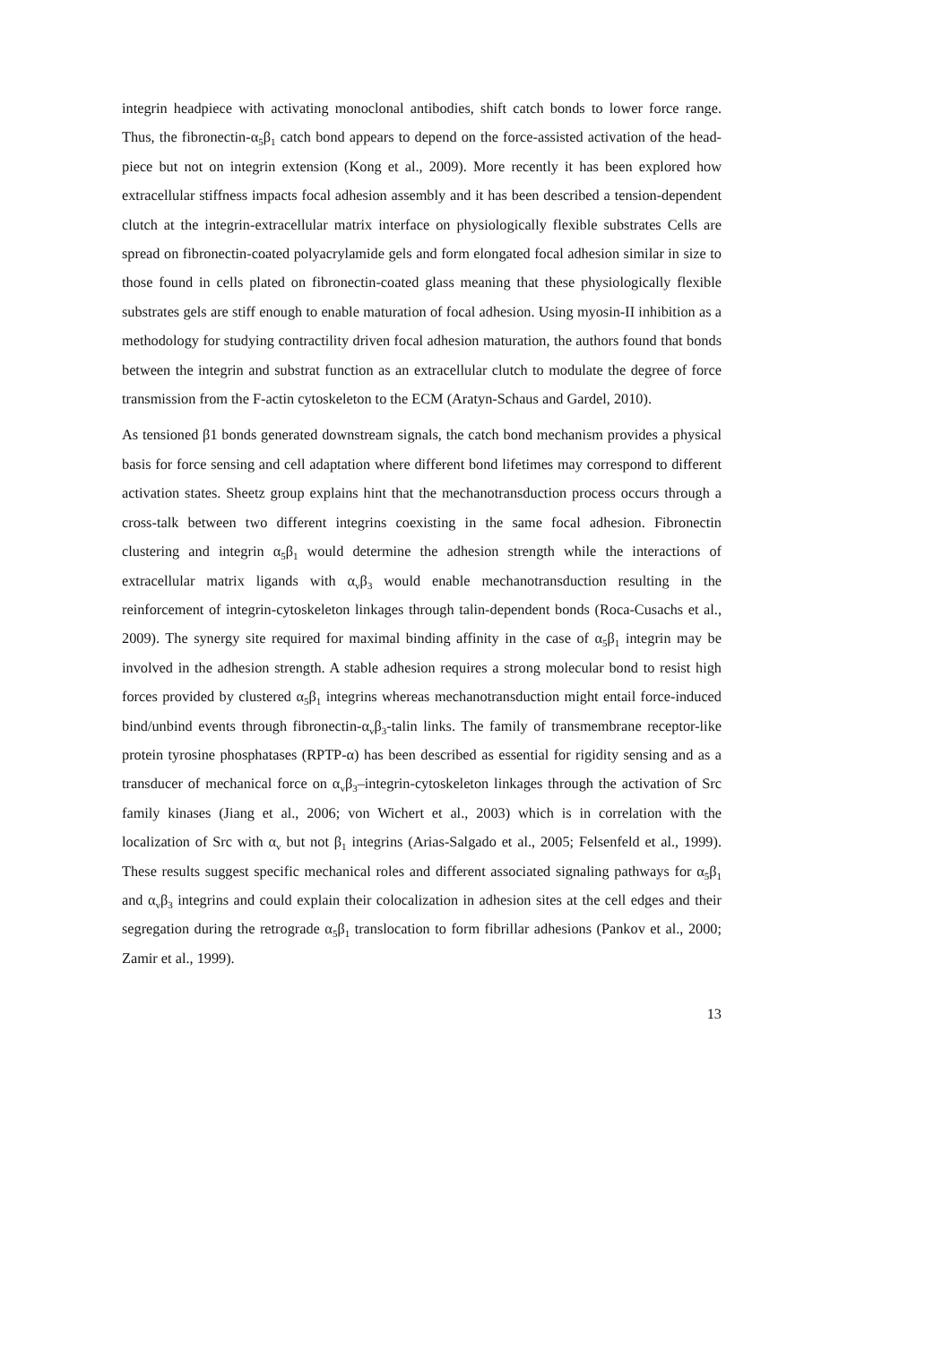integrin headpiece with activating monoclonal antibodies, shift catch bonds to lower force range. Thus, the fibronectin-α<sub>5</sub>β<sub>1</sub> catch bond appears to depend on the force-assisted activation of the head-piece but not on integrin extension (Kong et al., 2009). More recently it has been explored how extracellular stiffness impacts focal adhesion assembly and it has been described a tension-dependent clutch at the integrin-extracellular matrix interface on physiologically flexible substrates Cells are spread on fibronectin-coated polyacrylamide gels and form elongated focal adhesion similar in size to those found in cells plated on fibronectin-coated glass meaning that these physiologically flexible substrates gels are stiff enough to enable maturation of focal adhesion. Using myosin-II inhibition as a methodology for studying contractility driven focal adhesion maturation, the authors found that bonds between the integrin and substrat function as an extracellular clutch to modulate the degree of force transmission from the F-actin cytoskeleton to the ECM (Aratyn-Schaus and Gardel, 2010).
As tensioned β1 bonds generated downstream signals, the catch bond mechanism provides a physical basis for force sensing and cell adaptation where different bond lifetimes may correspond to different activation states. Sheetz group explains hint that the mechanotransduction process occurs through a cross-talk between two different integrins coexisting in the same focal adhesion. Fibronectin clustering and integrin α<sub>5</sub>β<sub>1</sub> would determine the adhesion strength while the interactions of extracellular matrix ligands with α<sub>v</sub>β<sub>3</sub> would enable mechanotransduction resulting in the reinforcement of integrin-cytoskeleton linkages through talin-dependent bonds (Roca-Cusachs et al., 2009). The synergy site required for maximal binding affinity in the case of α<sub>5</sub>β<sub>1</sub> integrin may be involved in the adhesion strength. A stable adhesion requires a strong molecular bond to resist high forces provided by clustered α<sub>5</sub>β<sub>1</sub> integrins whereas mechanotransduction might entail force-induced bind/unbind events through fibronectin-α<sub>v</sub>β<sub>3</sub>-talin links. The family of transmembrane receptor-like protein tyrosine phosphatases (RPTP-α) has been described as essential for rigidity sensing and as a transducer of mechanical force on α<sub>v</sub>β<sub>3</sub>–integrin-cytoskeleton linkages through the activation of Src family kinases (Jiang et al., 2006; von Wichert et al., 2003) which is in correlation with the localization of Src with α<sub>v</sub> but not β<sub>1</sub> integrins (Arias-Salgado et al., 2005; Felsenfeld et al., 1999). These results suggest specific mechanical roles and different associated signaling pathways for α<sub>5</sub>β<sub>1</sub> and α<sub>v</sub>β<sub>3</sub> integrins and could explain their colocalization in adhesion sites at the cell edges and their segregation during the retrograde α<sub>5</sub>β<sub>1</sub> translocation to form fibrillar adhesions (Pankov et al., 2000; Zamir et al., 1999).
13